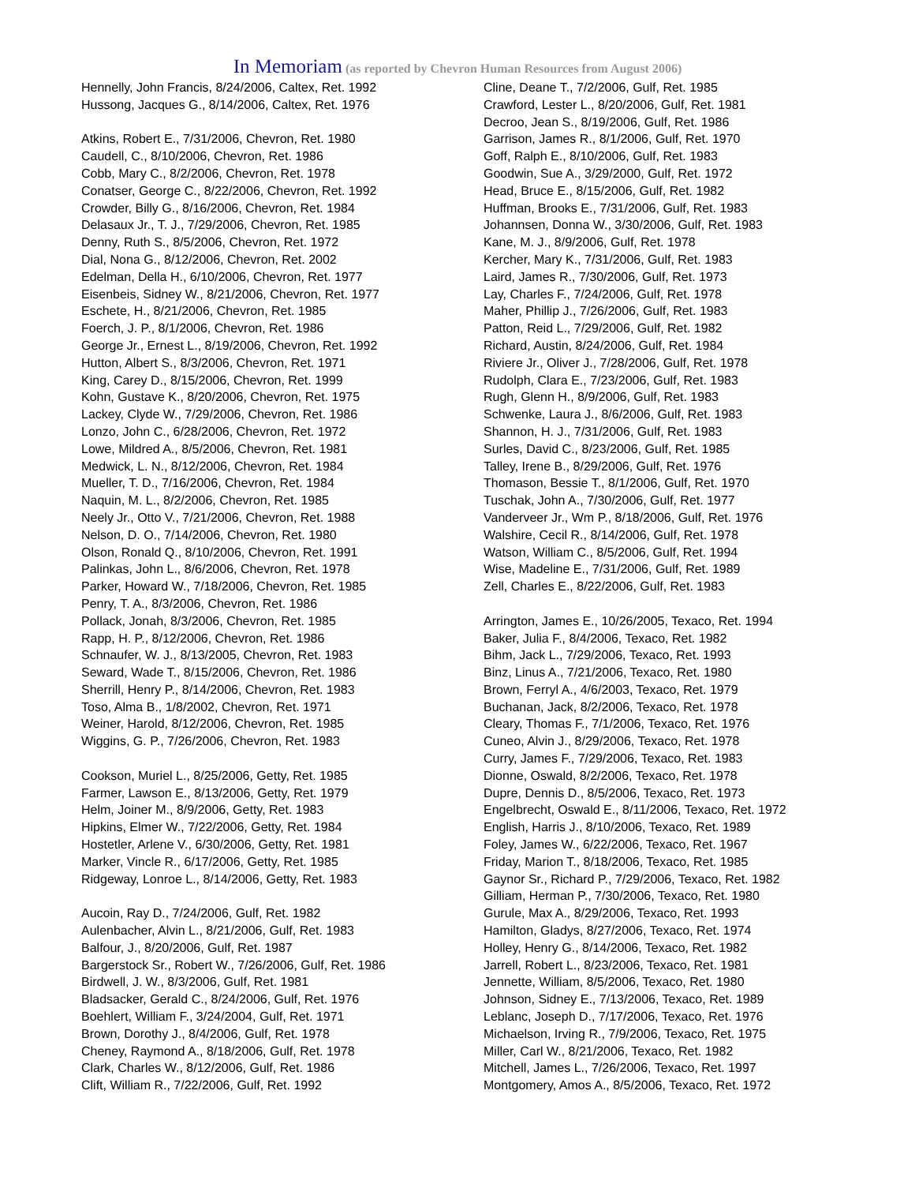In Memoriam (as reported by Chevron Human Resources from August 2006)
Hennelly, John Francis, 8/24/2006, Caltex, Ret. 1992
Hussong, Jacques G., 8/14/2006, Caltex, Ret. 1976
Atkins, Robert E., 7/31/2006, Chevron, Ret. 1980
Caudell, C., 8/10/2006, Chevron, Ret. 1986
Cobb, Mary C., 8/2/2006, Chevron, Ret. 1978
Conatser, George C., 8/22/2006, Chevron, Ret. 1992
Crowder, Billy G., 8/16/2006, Chevron, Ret. 1984
Delasaux Jr., T. J., 7/29/2006, Chevron, Ret. 1985
Denny, Ruth S., 8/5/2006, Chevron, Ret. 1972
Dial, Nona G., 8/12/2006, Chevron, Ret. 2002
Edelman, Della H., 6/10/2006, Chevron, Ret. 1977
Eisenbeis, Sidney W., 8/21/2006, Chevron, Ret. 1977
Eschete, H., 8/21/2006, Chevron, Ret. 1985
Foerch, J. P., 8/1/2006, Chevron, Ret. 1986
George Jr., Ernest L., 8/19/2006, Chevron, Ret. 1992
Hutton, Albert S., 8/3/2006, Chevron, Ret. 1971
King, Carey D., 8/15/2006, Chevron, Ret. 1999
Kohn, Gustave K., 8/20/2006, Chevron, Ret. 1975
Lackey, Clyde W., 7/29/2006, Chevron, Ret. 1986
Lonzo, John C., 6/28/2006, Chevron, Ret. 1972
Lowe, Mildred A., 8/5/2006, Chevron, Ret. 1981
Medwick, L. N., 8/12/2006, Chevron, Ret. 1984
Mueller, T. D., 7/16/2006, Chevron, Ret. 1984
Naquin, M. L., 8/2/2006, Chevron, Ret. 1985
Neely Jr., Otto V., 7/21/2006, Chevron, Ret. 1988
Nelson, D. O., 7/14/2006, Chevron, Ret. 1980
Olson, Ronald Q., 8/10/2006, Chevron, Ret. 1991
Palinkas, John L., 8/6/2006, Chevron, Ret. 1978
Parker, Howard W., 7/18/2006, Chevron, Ret. 1985
Penry, T. A., 8/3/2006, Chevron, Ret. 1986
Pollack, Jonah, 8/3/2006, Chevron, Ret. 1985
Rapp, H. P., 8/12/2006, Chevron, Ret. 1986
Schnaufer, W. J., 8/13/2005, Chevron, Ret. 1983
Seward, Wade T., 8/15/2006, Chevron, Ret. 1986
Sherrill, Henry P., 8/14/2006, Chevron, Ret. 1983
Toso, Alma B., 1/8/2002, Chevron, Ret. 1971
Weiner, Harold, 8/12/2006, Chevron, Ret. 1985
Wiggins, G. P., 7/26/2006, Chevron, Ret. 1983
Cookson, Muriel L., 8/25/2006, Getty, Ret. 1985
Farmer, Lawson E., 8/13/2006, Getty, Ret. 1979
Helm, Joiner M., 8/9/2006, Getty, Ret. 1983
Hipkins, Elmer W., 7/22/2006, Getty, Ret. 1984
Hostetler, Arlene V., 6/30/2006, Getty, Ret. 1981
Marker, Vincle R., 6/17/2006, Getty, Ret. 1985
Ridgeway, Lonroe L., 8/14/2006, Getty, Ret. 1983
Aucoin, Ray D., 7/24/2006, Gulf, Ret. 1982
Aulenbacher, Alvin L., 8/21/2006, Gulf, Ret. 1983
Balfour, J., 8/20/2006, Gulf, Ret. 1987
Bargerstock Sr., Robert W., 7/26/2006, Gulf, Ret. 1986
Birdwell, J. W., 8/3/2006, Gulf, Ret. 1981
Bladsacker, Gerald C., 8/24/2006, Gulf, Ret. 1976
Boehlert, William F., 3/24/2004, Gulf, Ret. 1971
Brown, Dorothy J., 8/4/2006, Gulf, Ret. 1978
Cheney, Raymond A., 8/18/2006, Gulf, Ret. 1978
Clark, Charles W., 8/12/2006, Gulf, Ret. 1986
Clift, William R., 7/22/2006, Gulf, Ret. 1992
Cline, Deane T., 7/2/2006, Gulf, Ret. 1985
Crawford, Lester L., 8/20/2006, Gulf, Ret. 1981
Decroo, Jean S., 8/19/2006, Gulf, Ret. 1986
Garrison, James R., 8/1/2006, Gulf, Ret. 1970
Goff, Ralph E., 8/10/2006, Gulf, Ret. 1983
Goodwin, Sue A., 3/29/2000, Gulf, Ret. 1972
Head, Bruce E., 8/15/2006, Gulf, Ret. 1982
Huffman, Brooks E., 7/31/2006, Gulf, Ret. 1983
Johannsen, Donna W., 3/30/2006, Gulf, Ret. 1983
Kane, M. J., 8/9/2006, Gulf, Ret. 1978
Kercher, Mary K., 7/31/2006, Gulf, Ret. 1983
Laird, James R., 7/30/2006, Gulf, Ret. 1973
Lay, Charles F., 7/24/2006, Gulf, Ret. 1978
Maher, Phillip J., 7/26/2006, Gulf, Ret. 1983
Patton, Reid L., 7/29/2006, Gulf, Ret. 1982
Richard, Austin, 8/24/2006, Gulf, Ret. 1984
Riviere Jr., Oliver J., 7/28/2006, Gulf, Ret. 1978
Rudolph, Clara E., 7/23/2006, Gulf, Ret. 1983
Rugh, Glenn H., 8/9/2006, Gulf, Ret. 1983
Schwenke, Laura J., 8/6/2006, Gulf, Ret. 1983
Shannon, H. J., 7/31/2006, Gulf, Ret. 1983
Surles, David C., 8/23/2006, Gulf, Ret. 1985
Talley, Irene B., 8/29/2006, Gulf, Ret. 1976
Thomason, Bessie T., 8/1/2006, Gulf, Ret. 1970
Tuschak, John A., 7/30/2006, Gulf, Ret. 1977
Vanderveer Jr., Wm P., 8/18/2006, Gulf, Ret. 1976
Walshire, Cecil R., 8/14/2006, Gulf, Ret. 1978
Watson, William C., 8/5/2006, Gulf, Ret. 1994
Wise, Madeline E., 7/31/2006, Gulf, Ret. 1989
Zell, Charles E., 8/22/2006, Gulf, Ret. 1983
Arrington, James E., 10/26/2005, Texaco, Ret. 1994
Baker, Julia F., 8/4/2006, Texaco, Ret. 1982
Bihm, Jack L., 7/29/2006, Texaco, Ret. 1993
Binz, Linus A., 7/21/2006, Texaco, Ret. 1980
Brown, Ferryl A., 4/6/2003, Texaco, Ret. 1979
Buchanan, Jack, 8/2/2006, Texaco, Ret. 1978
Cleary, Thomas F., 7/1/2006, Texaco, Ret. 1976
Cuneo, Alvin J., 8/29/2006, Texaco, Ret. 1978
Curry, James F., 7/29/2006, Texaco, Ret. 1983
Dionne, Oswald, 8/2/2006, Texaco, Ret. 1978
Dupre, Dennis D., 8/5/2006, Texaco, Ret. 1973
Engelbrecht, Oswald E., 8/11/2006, Texaco, Ret. 1972
English, Harris J., 8/10/2006, Texaco, Ret. 1989
Foley, James W., 6/22/2006, Texaco, Ret. 1967
Friday, Marion T., 8/18/2006, Texaco, Ret. 1985
Gaynor Sr., Richard P., 7/29/2006, Texaco, Ret. 1982
Gilliam, Herman P., 7/30/2006, Texaco, Ret. 1980
Gurule, Max A., 8/29/2006, Texaco, Ret. 1993
Hamilton, Gladys, 8/27/2006, Texaco, Ret. 1974
Holley, Henry G., 8/14/2006, Texaco, Ret. 1982
Jarrell, Robert L., 8/23/2006, Texaco, Ret. 1981
Jennette, William, 8/5/2006, Texaco, Ret. 1980
Johnson, Sidney E., 7/13/2006, Texaco, Ret. 1989
Leblanc, Joseph D., 7/17/2006, Texaco, Ret. 1976
Michaelson, Irving R., 7/9/2006, Texaco, Ret. 1975
Miller, Carl W., 8/21/2006, Texaco, Ret. 1982
Mitchell, James L., 7/26/2006, Texaco, Ret. 1997
Montgomery, Amos A., 8/5/2006, Texaco, Ret. 1972